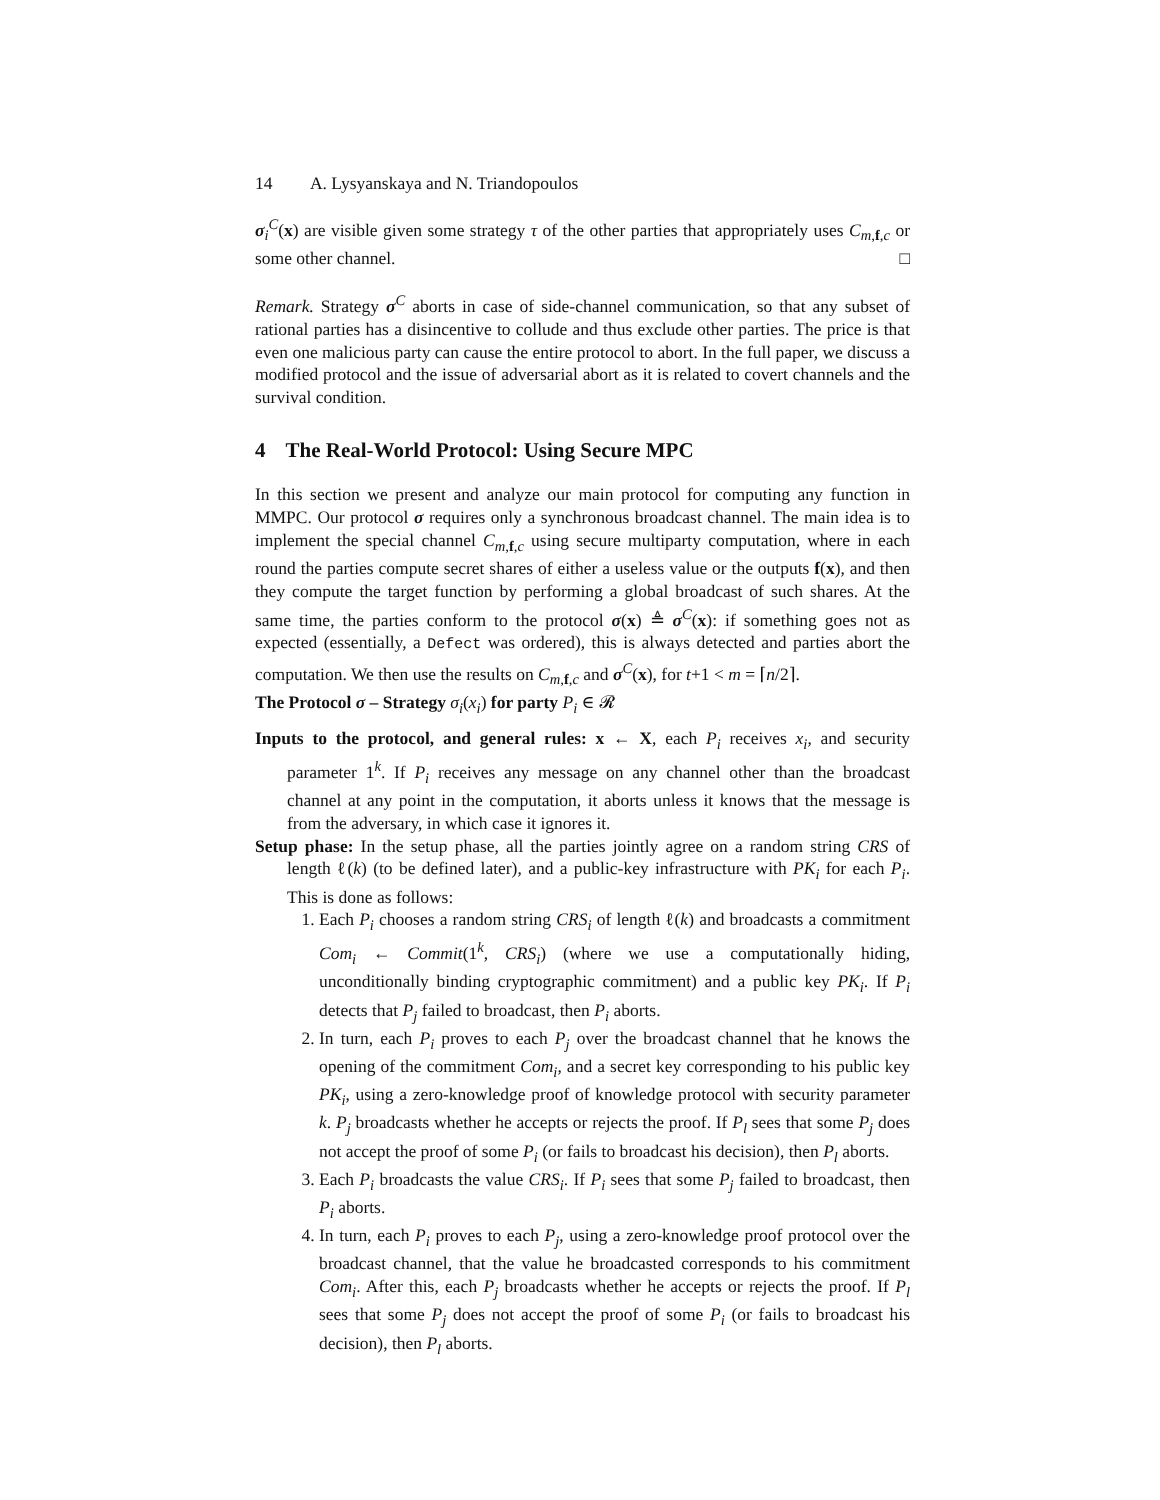14 A. Lysyanskaya and N. Triandopoulos
σ<sub>i</sub><sup>C</sup>(x) are visible given some strategy τ of the other parties that appropriately uses C<sub>m,f,c</sub> or some other channel. □
Remark. Strategy σ<sup>C</sup> aborts in case of side-channel communication, so that any subset of rational parties has a disincentive to collude and thus exclude other parties. The price is that even one malicious party can cause the entire protocol to abort. In the full paper, we discuss a modified protocol and the issue of adversarial abort as it is related to covert channels and the survival condition.
4 The Real-World Protocol: Using Secure MPC
In this section we present and analyze our main protocol for computing any function in MMPC. Our protocol σ requires only a synchronous broadcast channel. The main idea is to implement the special channel C<sub>m,f,c</sub> using secure multiparty computation, where in each round the parties compute secret shares of either a useless value or the outputs f(x), and then they compute the target function by performing a global broadcast of such shares. At the same time, the parties conform to the protocol σ(x) ≜ σ<sup>C</sup>(x): if something goes not as expected (essentially, a Defect was ordered), this is always detected and parties abort the computation. We then use the results on C<sub>m,f,c</sub> and σ<sup>C</sup>(x), for t+1 < m = ⌈n/2⌉.
The Protocol σ – Strategy σ<sub>i</sub>(x<sub>i</sub>) for party P<sub>i</sub> ∈ 𝓡
Inputs to the protocol, and general rules: x ← X, each P<sub>i</sub> receives x<sub>i</sub>, and security parameter 1<sup>k</sup>. If P<sub>i</sub> receives any message on any channel other than the broadcast channel at any point in the computation, it aborts unless it knows that the message is from the adversary, in which case it ignores it.
Setup phase: In the setup phase, all the parties jointly agree on a random string CRS of length ℓ(k) (to be defined later), and a public-key infrastructure with PK<sub>i</sub> for each P<sub>i</sub>. This is done as follows:
1. Each P<sub>i</sub> chooses a random string CRS<sub>i</sub> of length ℓ(k) and broadcasts a commitment Com<sub>i</sub> ← Commit(1<sup>k</sup>, CRS<sub>i</sub>) (where we use a computationally hiding, unconditionally binding cryptographic commitment) and a public key PK<sub>i</sub>. If P<sub>i</sub> detects that P<sub>j</sub> failed to broadcast, then P<sub>i</sub> aborts.
2. In turn, each P<sub>i</sub> proves to each P<sub>j</sub> over the broadcast channel that he knows the opening of the commitment Com<sub>i</sub>, and a secret key corresponding to his public key PK<sub>i</sub>, using a zero-knowledge proof of knowledge protocol with security parameter k. P<sub>j</sub> broadcasts whether he accepts or rejects the proof. If P<sub>l</sub> sees that some P<sub>j</sub> does not accept the proof of some P<sub>i</sub> (or fails to broadcast his decision), then P<sub>l</sub> aborts.
3. Each P<sub>i</sub> broadcasts the value CRS<sub>i</sub>. If P<sub>i</sub> sees that some P<sub>j</sub> failed to broadcast, then P<sub>i</sub> aborts.
4. In turn, each P<sub>i</sub> proves to each P<sub>j</sub>, using a zero-knowledge proof protocol over the broadcast channel, that the value he broadcasted corresponds to his commitment Com<sub>i</sub>. After this, each P<sub>j</sub> broadcasts whether he accepts or rejects the proof. If P<sub>l</sub> sees that some P<sub>j</sub> does not accept the proof of some P<sub>i</sub> (or fails to broadcast his decision), then P<sub>l</sub> aborts.